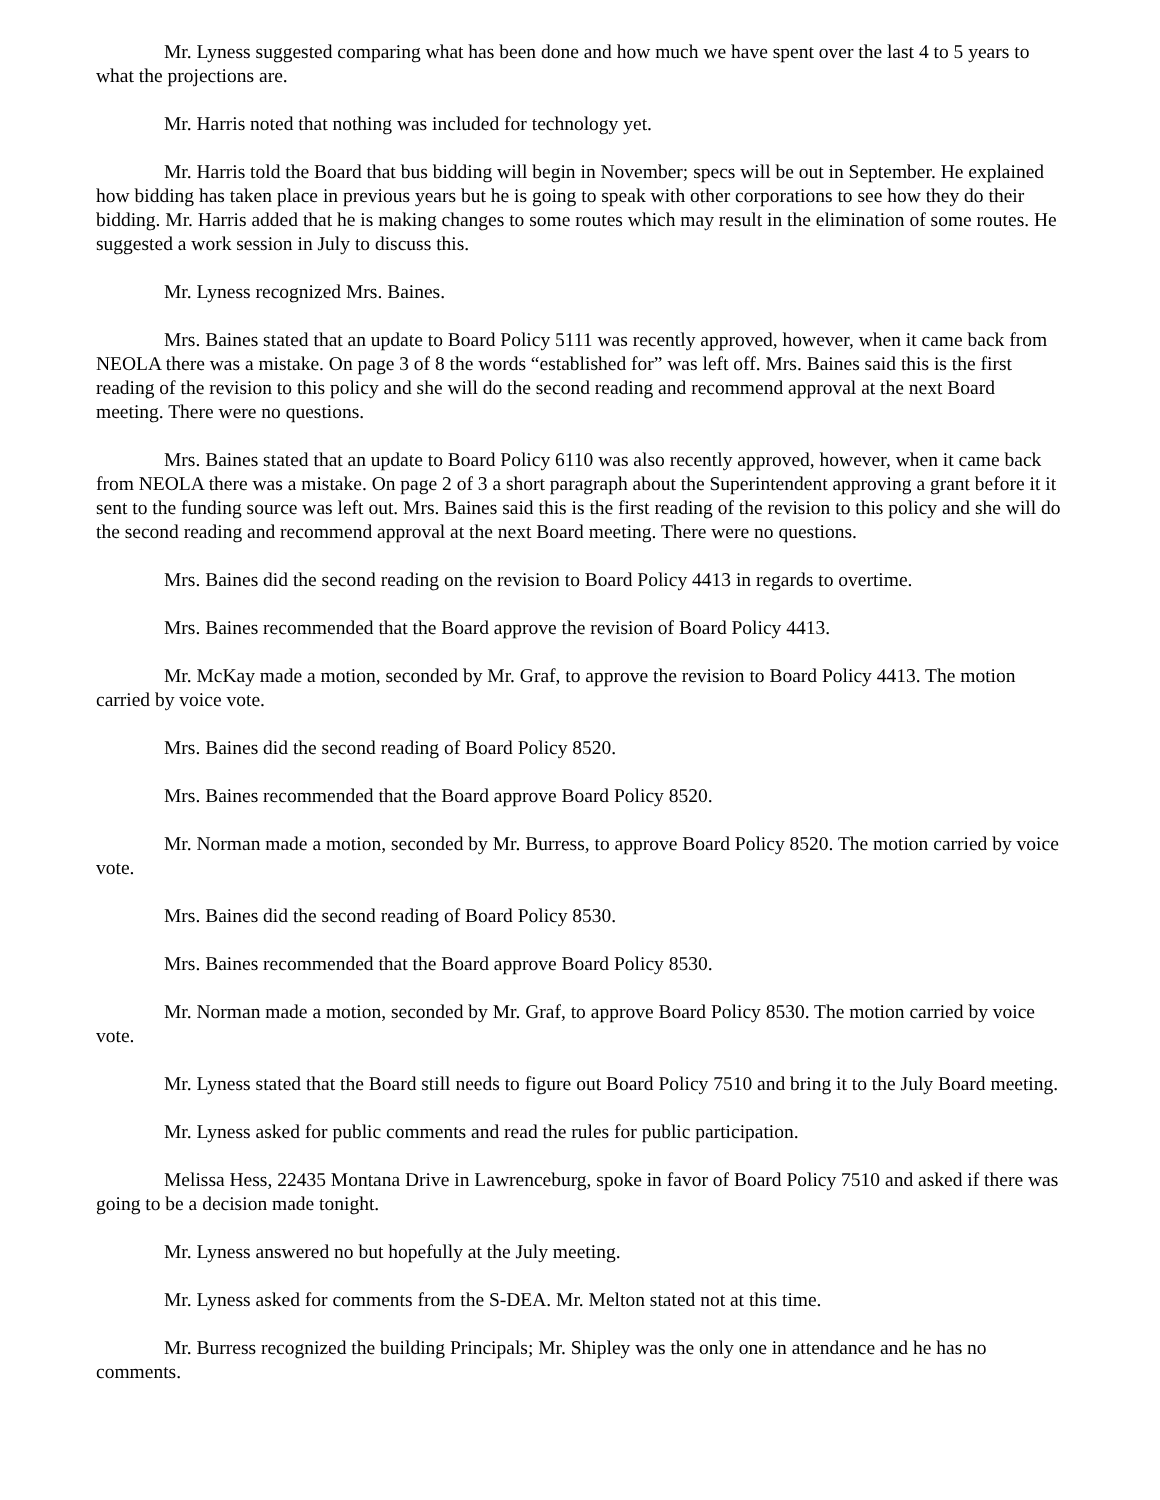Mr. Lyness suggested comparing what has been done and how much we have spent over the last 4 to 5 years to what the projections are.
Mr. Harris noted that nothing was included for technology yet.
Mr. Harris told the Board that bus bidding will begin in November; specs will be out in September. He explained how bidding has taken place in previous years but he is going to speak with other corporations to see how they do their bidding. Mr. Harris added that he is making changes to some routes which may result in the elimination of some routes. He suggested a work session in July to discuss this.
Mr. Lyness recognized Mrs. Baines.
Mrs. Baines stated that an update to Board Policy 5111 was recently approved, however, when it came back from NEOLA there was a mistake. On page 3 of 8 the words “established for” was left off. Mrs. Baines said this is the first reading of the revision to this policy and she will do the second reading and recommend approval at the next Board meeting. There were no questions.
Mrs. Baines stated that an update to Board Policy 6110 was also recently approved, however, when it came back from NEOLA there was a mistake. On page 2 of 3 a short paragraph about the Superintendent approving a grant before it it sent to the funding source was left out. Mrs. Baines said this is the first reading of the revision to this policy and she will do the second reading and recommend approval at the next Board meeting. There were no questions.
Mrs. Baines did the second reading on the revision to Board Policy 4413 in regards to overtime.
Mrs. Baines recommended that the Board approve the revision of Board Policy 4413.
Mr. McKay made a motion, seconded by Mr. Graf, to approve the revision to Board Policy 4413. The motion carried by voice vote.
Mrs. Baines did the second reading of Board Policy 8520.
Mrs. Baines recommended that the Board approve Board Policy 8520.
Mr. Norman made a motion, seconded by Mr. Burress, to approve Board Policy 8520. The motion carried by voice vote.
Mrs. Baines did the second reading of Board Policy 8530.
Mrs. Baines recommended that the Board approve Board Policy 8530.
Mr. Norman made a motion, seconded by Mr. Graf, to approve Board Policy 8530. The motion carried by voice vote.
Mr. Lyness stated that the Board still needs to figure out Board Policy 7510 and bring it to the July Board meeting.
Mr. Lyness asked for public comments and read the rules for public participation.
Melissa Hess, 22435 Montana Drive in Lawrenceburg, spoke in favor of Board Policy 7510 and asked if there was going to be a decision made tonight.
Mr. Lyness answered no but hopefully at the July meeting.
Mr. Lyness asked for comments from the S-DEA. Mr. Melton stated not at this time.
Mr. Burress recognized the building Principals; Mr. Shipley was the only one in attendance and he has no comments.